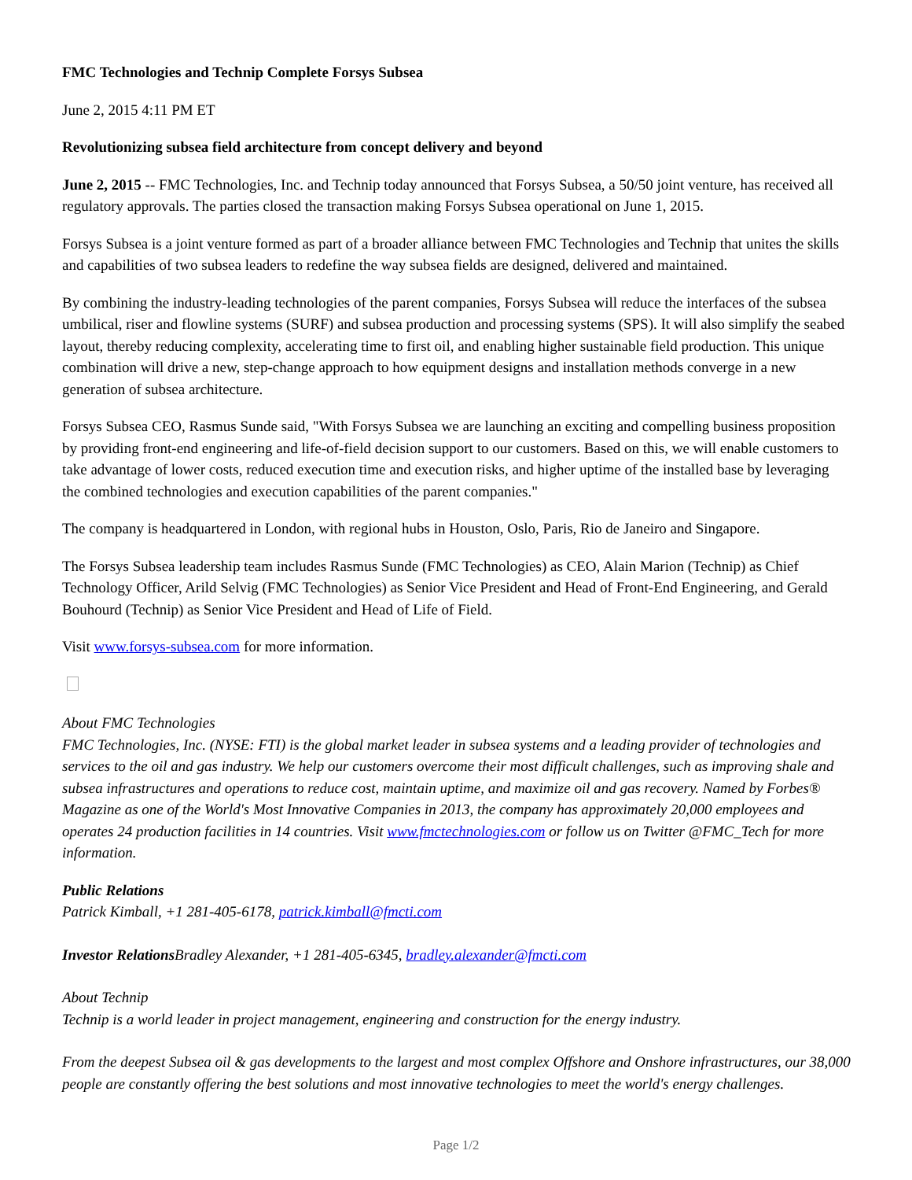FMC Technologies and Technip Complete Forsys Subsea
June 2, 2015 4:11 PM ET
Revolutionizing subsea field architecture from concept delivery and beyond
June 2, 2015 -- FMC Technologies, Inc. and Technip today announced that Forsys Subsea, a 50/50 joint venture, has received all regulatory approvals. The parties closed the transaction making Forsys Subsea operational on June 1, 2015.
Forsys Subsea is a joint venture formed as part of a broader alliance between FMC Technologies and Technip that unites the skills and capabilities of two subsea leaders to redefine the way subsea fields are designed, delivered and maintained.
By combining the industry-leading technologies of the parent companies, Forsys Subsea will reduce the interfaces of the subsea umbilical, riser and flowline systems (SURF) and subsea production and processing systems (SPS). It will also simplify the seabed layout, thereby reducing complexity, accelerating time to first oil, and enabling higher sustainable field production. This unique combination will drive a new, step-change approach to how equipment designs and installation methods converge in a new generation of subsea architecture.
Forsys Subsea CEO, Rasmus Sunde said, "With Forsys Subsea we are launching an exciting and compelling business proposition by providing front-end engineering and life-of-field decision support to our customers. Based on this, we will enable customers to take advantage of lower costs, reduced execution time and execution risks, and higher uptime of the installed base by leveraging the combined technologies and execution capabilities of the parent companies."
The company is headquartered in London, with regional hubs in Houston, Oslo, Paris, Rio de Janeiro and Singapore.
The Forsys Subsea leadership team includes Rasmus Sunde (FMC Technologies) as CEO, Alain Marion (Technip) as Chief Technology Officer, Arild Selvig (FMC Technologies) as Senior Vice President and Head of Front-End Engineering, and Gerald Bouhourd (Technip) as Senior Vice President and Head of Life of Field.
Visit www.forsys-subsea.com for more information.
About FMC Technologies
FMC Technologies, Inc. (NYSE: FTI) is the global market leader in subsea systems and a leading provider of technologies and services to the oil and gas industry. We help our customers overcome their most difficult challenges, such as improving shale and subsea infrastructures and operations to reduce cost, maintain uptime, and maximize oil and gas recovery. Named by Forbes® Magazine as one of the World's Most Innovative Companies in 2013, the company has approximately 20,000 employees and operates 24 production facilities in 14 countries. Visit www.fmctechnologies.com or follow us on Twitter @FMC_Tech for more information.
Public Relations
Patrick Kimball, +1 281-405-6178, patrick.kimball@fmcti.com
Investor Relations Bradley Alexander, +1 281-405-6345, bradley.alexander@fmcti.com
About Technip
Technip is a world leader in project management, engineering and construction for the energy industry.
From the deepest Subsea oil & gas developments to the largest and most complex Offshore and Onshore infrastructures, our 38,000 people are constantly offering the best solutions and most innovative technologies to meet the world's energy challenges.
Page 1/2